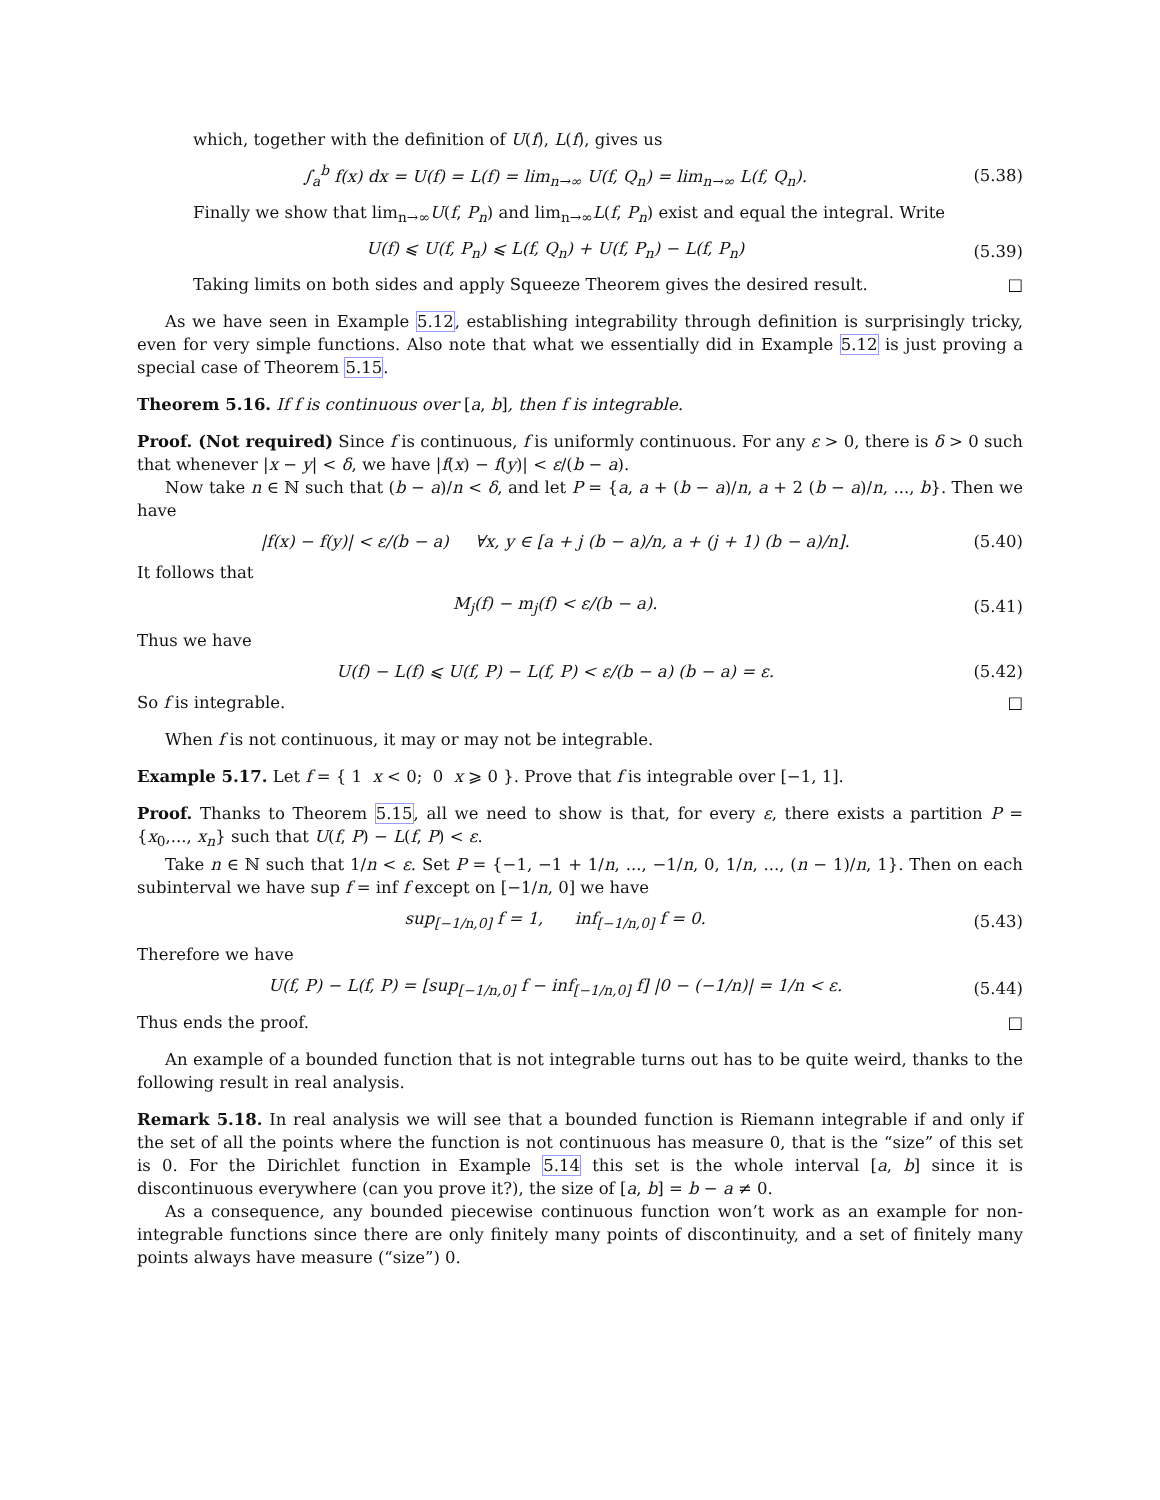which, together with the definition of U(f), L(f), gives us
∫<sub>a</sub><sup>b</sup> f(x) dx = U(f) = L(f) = lim<sub>n→∞</sub> U(f, Q<sub>n</sub>) = lim<sub>n→∞</sub> L(f, Q<sub>n</sub>). (5.38)
Finally we show that lim<sub>n→∞</sub>U(f, P<sub>n</sub>) and lim<sub>n→∞</sub>L(f, P<sub>n</sub>) exist and equal the integral. Write
U(f) ⩽ U(f, P<sub>n</sub>) ⩽ L(f, Q<sub>n</sub>) + U(f, P<sub>n</sub>) − L(f, P<sub>n</sub>) (5.39)
Taking limits on both sides and apply Squeeze Theorem gives the desired result. □
As we have seen in Example 5.12, establishing integrability through definition is surprisingly tricky, even for very simple functions. Also note that what we essentially did in Example 5.12 is just proving a special case of Theorem 5.15.
Theorem 5.16. If f is continuous over [a, b], then f is integrable.
Proof. (Not required) Since f is continuous, f is uniformly continuous. For any ε > 0, there is δ > 0 such that whenever |x − y| < δ, we have |f(x) − f(y)| < ε/(b − a).
Now take n ∈ ℕ such that (b − a)/n < δ, and let P = {a, a + (b − a)/n, a + 2 (b − a)/n, ..., b}. Then we have
|f(x) − f(y)| < ε/(b − a) ∀x, y ∈ [a + j (b − a)/n, a + (j + 1) (b − a)/n]. (5.40)
It follows that
M<sub>j</sub>(f) − m<sub>j</sub>(f) < ε/(b − a). (5.41)
Thus we have
U(f) − L(f) ⩽ U(f, P) − L(f, P) < ε/(b − a) (b − a) = ε. (5.42)
So f is integrable. □
When f is not continuous, it may or may not be integrable.
Example 5.17. Let f = { 1 x < 0; 0 x ⩾ 0 }. Prove that f is integrable over [−1, 1].
Proof. Thanks to Theorem 5.15, all we need to show is that, for every ε, there exists a partition P = {x<sub>0</sub>,..., x<sub>n</sub>} such that U(f, P) − L(f, P) < ε.
Take n ∈ ℕ such that 1/n < ε. Set P = {−1, −1 + 1/n, ..., −1/n, 0, 1/n, ..., (n − 1)/n, 1}. Then on each subinterval we have sup f = inf f except on [−1/n, 0] we have
sup<sub>[−1/n,0]</sub> f = 1, inf<sub>[−1/n,0]</sub> f = 0. (5.43)
Therefore we have
U(f, P) − L(f, P) = [sup<sub>[−1/n,0]</sub> f − inf<sub>[−1/n,0]</sub> f] |0 − (−1/n)| = 1/n < ε. (5.44)
Thus ends the proof. □
An example of a bounded function that is not integrable turns out has to be quite weird, thanks to the following result in real analysis.
Remark 5.18. In real analysis we will see that a bounded function is Riemann integrable if and only if the set of all the points where the function is not continuous has measure 0, that is the “size” of this set is 0. For the Dirichlet function in Example 5.14 this set is the whole interval [a, b] since it is discontinuous everywhere (can you prove it?), the size of [a, b] = b − a ≠ 0.
As a consequence, any bounded piecewise continuous function won’t work as an example for non-integrable functions since there are only finitely many points of discontinuity, and a set of finitely many points always have measure (“size”) 0.